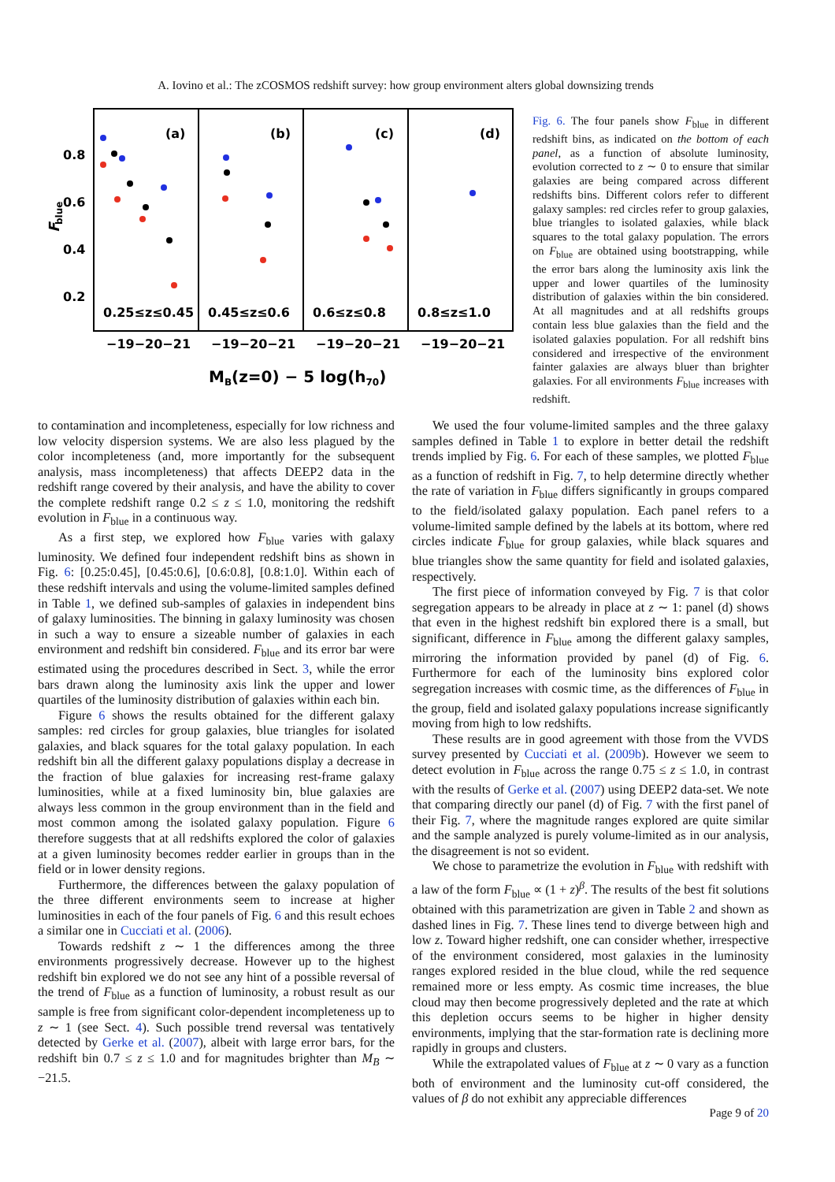A. Iovino et al.: The zCOSMOS redshift survey: how group environment alters global downsizing trends
0.8
0.6
0.4
0.2
F
blue
(a)
(b)
(c)
(d)
0.25≤z≤0.45
0.45≤z≤0.6
0.6≤z≤0.8
0.8≤z≤1.0
−19−20−21
−19−20−21
−19−20−21
−19−20−21
MB(z=0) − 5 log(h70)
Fig. 6. The four panels show F<sub>blue</sub> in different redshift bins, as indicated on the bottom of each panel, as a function of absolute luminosity, evolution corrected to z ∼ 0 to ensure that similar galaxies are being compared across different redshifts bins. Different colors refer to different galaxy samples: red circles refer to group galaxies, blue triangles to isolated galaxies, while black squares to the total galaxy population. The errors on F<sub>blue</sub> are obtained using bootstrapping, while the error bars along the luminosity axis link the upper and lower quartiles of the luminosity distribution of galaxies within the bin considered. At all magnitudes and at all redshifts groups contain less blue galaxies than the field and the isolated galaxies population. For all redshift bins considered and irrespective of the environment fainter galaxies are always bluer than brighter galaxies. For all environments F<sub>blue</sub> increases with redshift.
to contamination and incompleteness, especially for low richness and low velocity dispersion systems. We are also less plagued by the color incompleteness (and, more importantly for the subsequent analysis, mass incompleteness) that affects DEEP2 data in the redshift range covered by their analysis, and have the ability to cover the complete redshift range 0.2 ≤ z ≤ 1.0, monitoring the redshift evolution in F<sub>blue</sub> in a continuous way.
As a first step, we explored how F<sub>blue</sub> varies with galaxy luminosity. We defined four independent redshift bins as shown in Fig. 6: [0.25:0.45], [0.45:0.6], [0.6:0.8], [0.8:1.0]. Within each of these redshift intervals and using the volume-limited samples defined in Table 1, we defined sub-samples of galaxies in independent bins of galaxy luminosities. The binning in galaxy luminosity was chosen in such a way to ensure a sizeable number of galaxies in each environment and redshift bin considered. F<sub>blue</sub> and its error bar were estimated using the procedures described in Sect. 3, while the error bars drawn along the luminosity axis link the upper and lower quartiles of the luminosity distribution of galaxies within each bin.
Figure 6 shows the results obtained for the different galaxy samples: red circles for group galaxies, blue triangles for isolated galaxies, and black squares for the total galaxy population. In each redshift bin all the different galaxy populations display a decrease in the fraction of blue galaxies for increasing rest-frame galaxy luminosities, while at a fixed luminosity bin, blue galaxies are always less common in the group environment than in the field and most common among the isolated galaxy population. Figure 6 therefore suggests that at all redshifts explored the color of galaxies at a given luminosity becomes redder earlier in groups than in the field or in lower density regions.
Furthermore, the differences between the galaxy population of the three different environments seem to increase at higher luminosities in each of the four panels of Fig. 6 and this result echoes a similar one in Cucciati et al. (2006).
Towards redshift z ∼ 1 the differences among the three environments progressively decrease. However up to the highest redshift bin explored we do not see any hint of a possible reversal of the trend of F<sub>blue</sub> as a function of luminosity, a robust result as our sample is free from significant color-dependent incompleteness up to z ∼ 1 (see Sect. 4). Such possible trend reversal was tentatively detected by Gerke et al. (2007), albeit with large error bars, for the redshift bin 0.7 ≤ z ≤ 1.0 and for magnitudes brighter than M<sub>B</sub> ∼ −21.5.
We used the four volume-limited samples and the three galaxy samples defined in Table 1 to explore in better detail the redshift trends implied by Fig. 6. For each of these samples, we plotted F<sub>blue</sub> as a function of redshift in Fig. 7, to help determine directly whether the rate of variation in F<sub>blue</sub> differs significantly in groups compared to the field/isolated galaxy population. Each panel refers to a volume-limited sample defined by the labels at its bottom, where red circles indicate F<sub>blue</sub> for group galaxies, while black squares and blue triangles show the same quantity for field and isolated galaxies, respectively.
The first piece of information conveyed by Fig. 7 is that color segregation appears to be already in place at z ∼ 1: panel (d) shows that even in the highest redshift bin explored there is a small, but significant, difference in F<sub>blue</sub> among the different galaxy samples, mirroring the information provided by panel (d) of Fig. 6. Furthermore for each of the luminosity bins explored color segregation increases with cosmic time, as the differences of F<sub>blue</sub> in the group, field and isolated galaxy populations increase significantly moving from high to low redshifts.
These results are in good agreement with those from the VVDS survey presented by Cucciati et al. (2009b). However we seem to detect evolution in F<sub>blue</sub> across the range 0.75 ≤ z ≤ 1.0, in contrast with the results of Gerke et al. (2007) using DEEP2 data-set. We note that comparing directly our panel (d) of Fig. 7 with the first panel of their Fig. 7, where the magnitude ranges explored are quite similar and the sample analyzed is purely volume-limited as in our analysis, the disagreement is not so evident.
We chose to parametrize the evolution in F<sub>blue</sub> with redshift with a law of the form F<sub>blue</sub> ∝ (1 + z)<sup>β</sup>. The results of the best fit solutions obtained with this parametrization are given in Table 2 and shown as dashed lines in Fig. 7. These lines tend to diverge between high and low z. Toward higher redshift, one can consider whether, irrespective of the environment considered, most galaxies in the luminosity ranges explored resided in the blue cloud, while the red sequence remained more or less empty. As cosmic time increases, the blue cloud may then become progressively depleted and the rate at which this depletion occurs seems to be higher in higher density environments, implying that the star-formation rate is declining more rapidly in groups and clusters.
While the extrapolated values of F<sub>blue</sub> at z ∼ 0 vary as a function both of environment and the luminosity cut-off considered, the values of β do not exhibit any appreciable differences
Page 9 of 20